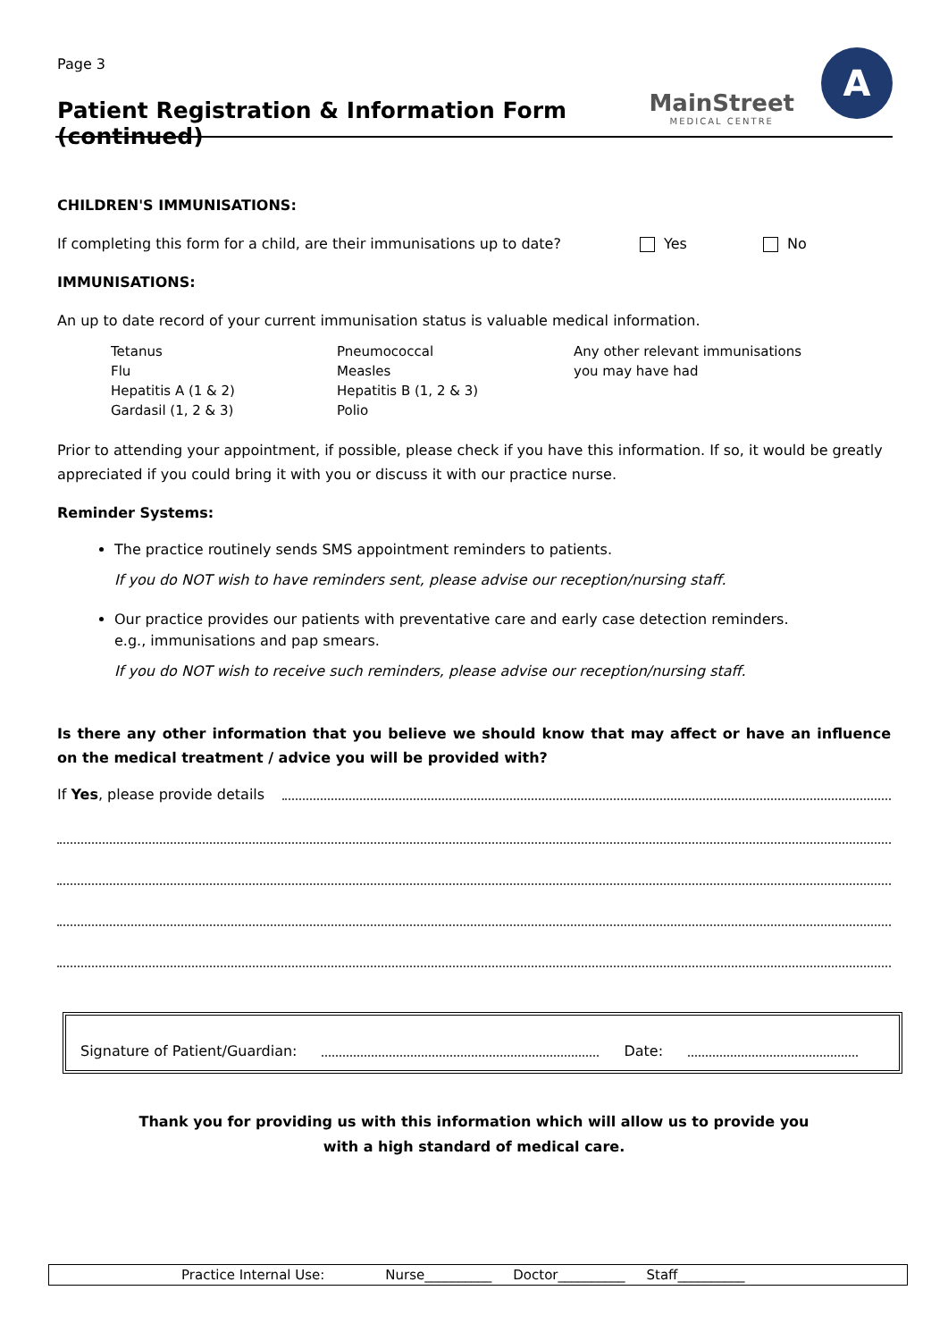Page 3
Patient Registration & Information Form (continued)
MainStreet
MEDICAL CENTRE
A
CHILDREN'S IMMUNISATIONS:
If completing this form for a child, are their immunisations up to date? Yes No
IMMUNISATIONS:
An up to date record of your current immunisation status is valuable medical information.
| Tetanus | Pneumococcal | Any other relevant immunisations |
| Flu | Measles | you may have had |
| Hepatitis A (1 & 2) | Hepatitis B (1, 2 & 3) | |
| Gardasil (1, 2 & 3) | Polio | |
Prior to attending your appointment, if possible, please check if you have this information. If so, it would be greatly appreciated if you could bring it with you or discuss it with our practice nurse.
Reminder Systems:
The practice routinely sends SMS appointment reminders to patients.
If you do NOT wish to have reminders sent, please advise our reception/nursing staff.
Our practice provides our patients with preventative care and early case detection reminders.
e.g., immunisations and pap smears.
If you do NOT wish to receive such reminders, please advise our reception/nursing staff.
Is there any other information that you believe we should know that may affect or have an influence on the medical treatment / advice you will be provided with?
If Yes, please provide details
Signature of Patient/Guardian: Date:
Thank you for providing us with this information which will allow us to provide you
with a high standard of medical care.
Practice Internal Use: Nurse__________ Doctor__________ Staff__________